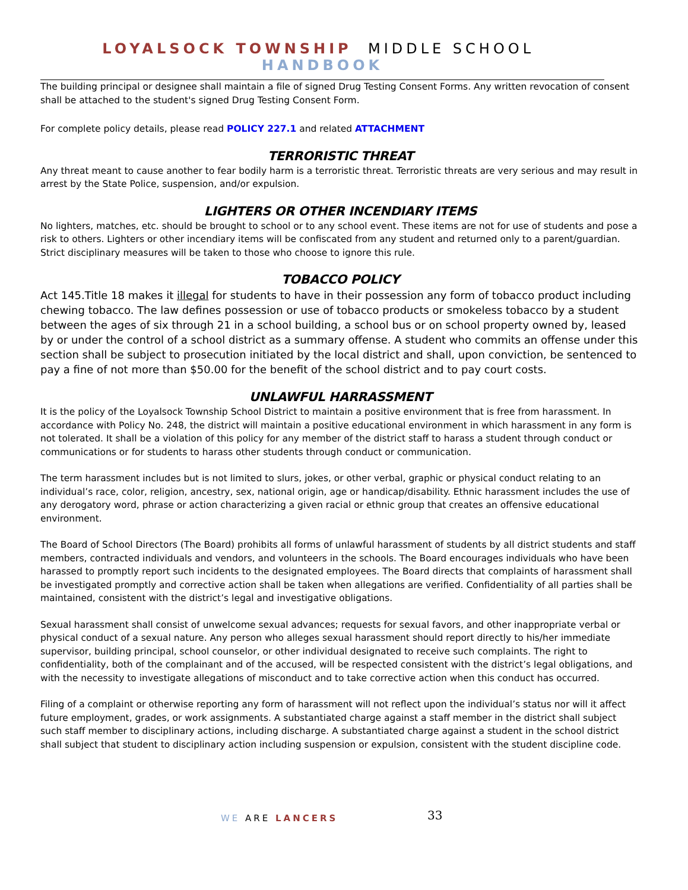LOYALSOCK TOWNSHIP MIDDLE SCHOOL HANDBOOK
The building principal or designee shall maintain a file of signed Drug Testing Consent Forms. Any written revocation of consent shall be attached to the student's signed Drug Testing Consent Form.
For complete policy details, please read POLICY 227.1 and related ATTACHMENT
TERRORISTIC THREAT
Any threat meant to cause another to fear bodily harm is a terroristic threat. Terroristic threats are very serious and may result in arrest by the State Police, suspension, and/or expulsion.
LIGHTERS OR OTHER INCENDIARY ITEMS
No lighters, matches, etc. should be brought to school or to any school event. These items are not for use of students and pose a risk to others. Lighters or other incendiary items will be confiscated from any student and returned only to a parent/guardian. Strict disciplinary measures will be taken to those who choose to ignore this rule.
TOBACCO POLICY
Act 145.Title 18 makes it illegal for students to have in their possession any form of tobacco product including chewing tobacco. The law defines possession or use of tobacco products or smokeless tobacco by a student between the ages of six through 21 in a school building, a school bus or on school property owned by, leased by or under the control of a school district as a summary offense. A student who commits an offense under this section shall be subject to prosecution initiated by the local district and shall, upon conviction, be sentenced to pay a fine of not more than $50.00 for the benefit of the school district and to pay court costs.
UNLAWFUL HARRASSMENT
It is the policy of the Loyalsock Township School District to maintain a positive environment that is free from harassment. In accordance with Policy No. 248, the district will maintain a positive educational environment in which harassment in any form is not tolerated. It shall be a violation of this policy for any member of the district staff to harass a student through conduct or communications or for students to harass other students through conduct or communication.
The term harassment includes but is not limited to slurs, jokes, or other verbal, graphic or physical conduct relating to an individual’s race, color, religion, ancestry, sex, national origin, age or handicap/disability. Ethnic harassment includes the use of any derogatory word, phrase or action characterizing a given racial or ethnic group that creates an offensive educational environment.
The Board of School Directors (The Board) prohibits all forms of unlawful harassment of students by all district students and staff members, contracted individuals and vendors, and volunteers in the schools. The Board encourages individuals who have been harassed to promptly report such incidents to the designated employees. The Board directs that complaints of harassment shall be investigated promptly and corrective action shall be taken when allegations are verified. Confidentiality of all parties shall be maintained, consistent with the district’s legal and investigative obligations.
Sexual harassment shall consist of unwelcome sexual advances; requests for sexual favors, and other inappropriate verbal or physical conduct of a sexual nature. Any person who alleges sexual harassment should report directly to his/her immediate supervisor, building principal, school counselor, or other individual designated to receive such complaints. The right to confidentiality, both of the complainant and of the accused, will be respected consistent with the district’s legal obligations, and with the necessity to investigate allegations of misconduct and to take corrective action when this conduct has occurred.
Filing of a complaint or otherwise reporting any form of harassment will not reflect upon the individual’s status nor will it affect future employment, grades, or work assignments. A substantiated charge against a staff member in the district shall subject such staff member to disciplinary actions, including discharge. A substantiated charge against a student in the school district shall subject that student to disciplinary action including suspension or expulsion, consistent with the student discipline code.
WE ARE LANCERS 33